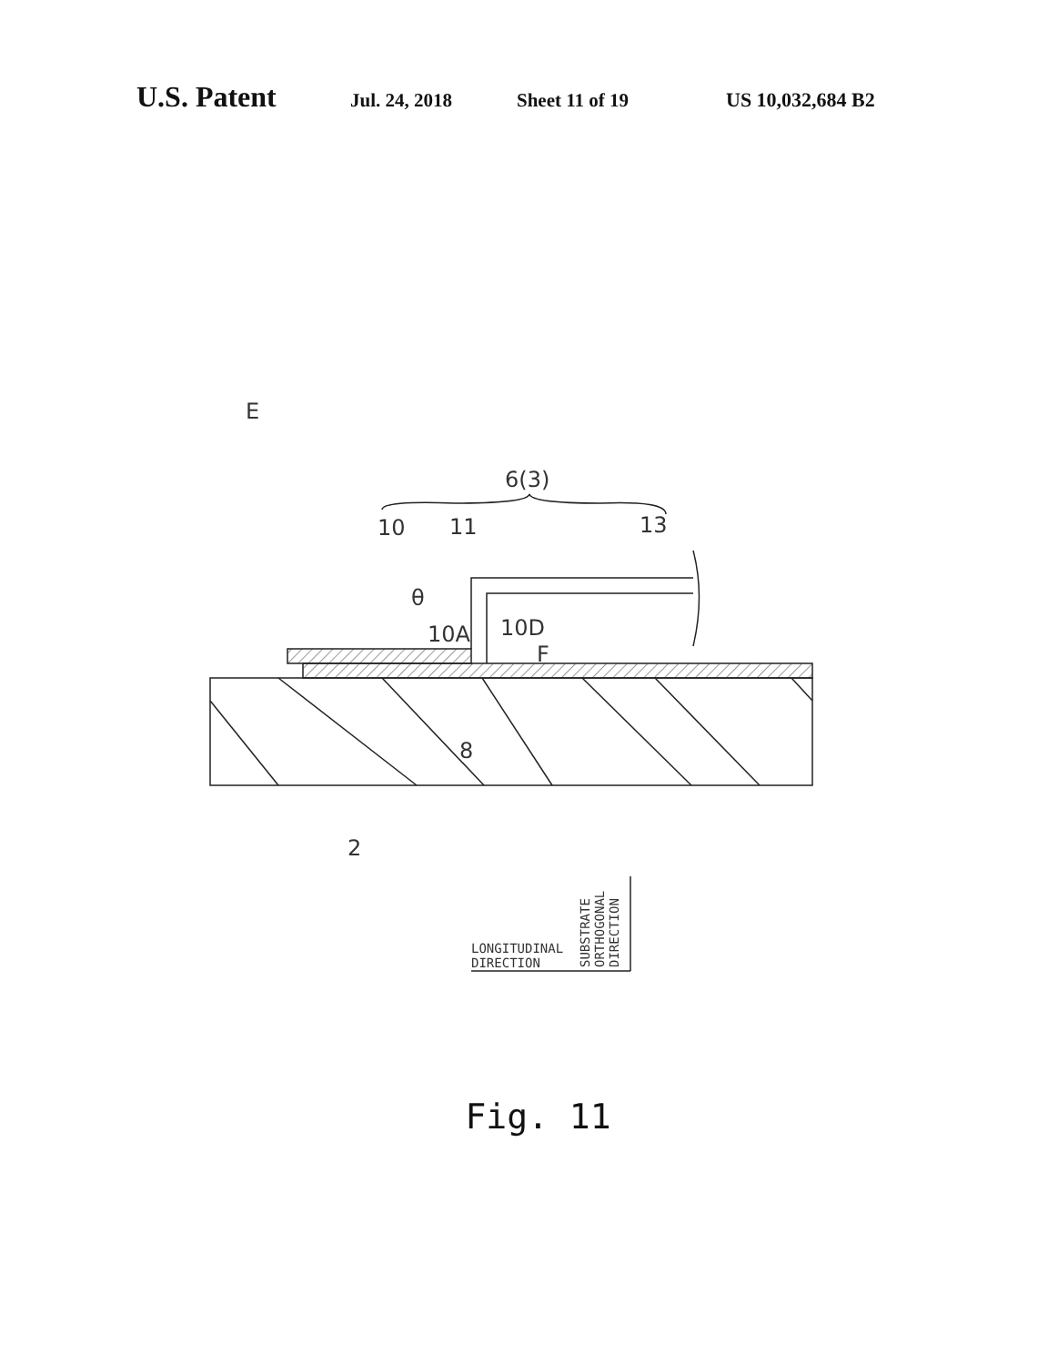U.S. Patent Jul. 24, 2018 Sheet 11 of 19 US 10,032,684 B2
E
6(3)
10
11
13
θ
10A
10D
F
8
2
LONGITUDINAL
DIRECTION
SUBSTRATE
ORTHOGONAL
DIRECTION
Fig. 11